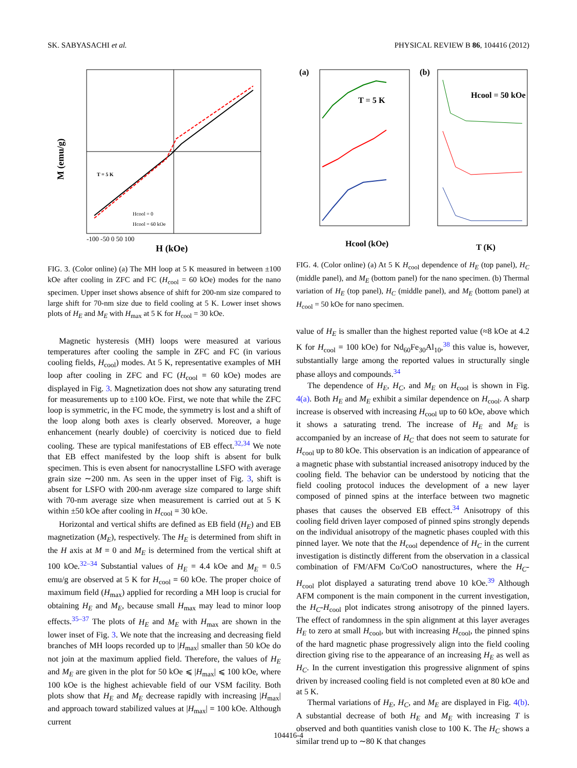SK. SABYASACHI et al. PHYSICAL REVIEW B 86, 104416 (2012)
M (emu/g)
H (kOe)
T = 5 K
Hcool = 0
Hcool = 60 kOe
-100 -50 0 50 100
FIG. 3. (Color online) (a) The MH loop at 5 K measured in between ±100 kOe after cooling in ZFC and FC (H<sub>cool</sub> = 60 kOe) modes for the nano specimen. Upper inset shows absence of shift for 200-nm size compared to large shift for 70-nm size due to field cooling at 5 K. Lower inset shows plots of H<sub>E</sub> and M<sub>E</sub> with H<sub>max</sub> at 5 K for H<sub>cool</sub> = 30 kOe.
Magnetic hysteresis (MH) loops were measured at various temperatures after cooling the sample in ZFC and FC (in various cooling fields, H<sub>cool</sub>) modes. At 5 K, representative examples of MH loop after cooling in ZFC and FC (H<sub>cool</sub> = 60 kOe) modes are displayed in Fig. 3. Magnetization does not show any saturating trend for measurements up to ±100 kOe. First, we note that while the ZFC loop is symmetric, in the FC mode, the symmetry is lost and a shift of the loop along both axes is clearly observed. Moreover, a huge enhancement (nearly double) of coercivity is noticed due to field cooling. These are typical manifestations of EB effect.<sup>32,34</sup> We note that EB effect manifested by the loop shift is absent for bulk specimen. This is even absent for nanocrystalline LSFO with average grain size ∼200 nm. As seen in the upper inset of Fig. 3, shift is absent for LSFO with 200-nm average size compared to large shift with 70-nm average size when measurement is carried out at 5 K within ±50 kOe after cooling in H<sub>cool</sub> = 30 kOe.
Horizontal and vertical shifts are defined as EB field (H<sub>E</sub>) and EB magnetization (M<sub>E</sub>), respectively. The H<sub>E</sub> is determined from shift in the H axis at M = 0 and M<sub>E</sub> is determined from the vertical shift at 100 kOe.<sup>32–34</sup> Substantial values of H<sub>E</sub> = 4.4 kOe and M<sub>E</sub> = 0.5 emu/g are observed at 5 K for H<sub>cool</sub> = 60 kOe. The proper choice of maximum field (H<sub>max</sub>) applied for recording a MH loop is crucial for obtaining H<sub>E</sub> and M<sub>E</sub>, because small H<sub>max</sub> may lead to minor loop effects.<sup>35–37</sup> The plots of H<sub>E</sub> and M<sub>E</sub> with H<sub>max</sub> are shown in the lower inset of Fig. 3. We note that the increasing and decreasing field branches of MH loops recorded up to |H<sub>max</sub>| smaller than 50 kOe do not join at the maximum applied field. Therefore, the values of H<sub>E</sub> and M<sub>E</sub> are given in the plot for 50 kOe ⩽ |H<sub>max</sub>| ⩽ 100 kOe, where 100 kOe is the highest achievable field of our VSM facility. Both plots show that H<sub>E</sub> and M<sub>E</sub> decrease rapidly with increasing |H<sub>max</sub>| and approach toward stabilized values at |H<sub>max</sub>| = 100 kOe. Although current
(a)
(b)
T = 5 K
Hcool = 50 kOe
Hcool (kOe)
T (K)
FIG. 4. (Color online) (a) At 5 K H<sub>cool</sub> dependence of H<sub>E</sub> (top panel), H<sub>C</sub> (middle panel), and M<sub>E</sub> (bottom panel) for the nano specimen. (b) Thermal variation of H<sub>E</sub> (top panel), H<sub>C</sub> (middle panel), and M<sub>E</sub> (bottom panel) at H<sub>cool</sub> = 50 kOe for nano specimen.
value of H<sub>E</sub> is smaller than the highest reported value (≈8 kOe at 4.2 K for H<sub>cool</sub> = 100 kOe) for Nd<sub>60</sub>Fe<sub>30</sub>Al<sub>10</sub>,<sup>38</sup> this value is, however, substantially large among the reported values in structurally single phase alloys and compounds.<sup>34</sup>
The dependence of H<sub>E</sub>, H<sub>C</sub>, and M<sub>E</sub> on H<sub>cool</sub> is shown in Fig. 4(a). Both H<sub>E</sub> and M<sub>E</sub> exhibit a similar dependence on H<sub>cool</sub>. A sharp increase is observed with increasing H<sub>cool</sub> up to 60 kOe, above which it shows a saturating trend. The increase of H<sub>E</sub> and M<sub>E</sub> is accompanied by an increase of H<sub>C</sub> that does not seem to saturate for H<sub>cool</sub> up to 80 kOe. This observation is an indication of appearance of a magnetic phase with substantial increased anisotropy induced by the cooling field. The behavior can be understood by noticing that the field cooling protocol induces the development of a new layer composed of pinned spins at the interface between two magnetic phases that causes the observed EB effect.<sup>34</sup> Anisotropy of this cooling field driven layer composed of pinned spins strongly depends on the individual anisotropy of the magnetic phases coupled with this pinned layer. We note that the H<sub>cool</sub> dependence of H<sub>C</sub> in the current investigation is distinctly different from the observation in a classical combination of FM/AFM Co/CoO nanostructures, where the H<sub>C</sub>-H<sub>cool</sub> plot displayed a saturating trend above 10 kOe.<sup>39</sup> Although AFM component is the main component in the current investigation, the H<sub>C</sub>-H<sub>cool</sub> plot indicates strong anisotropy of the pinned layers. The effect of randomness in the spin alignment at this layer averages H<sub>E</sub> to zero at small H<sub>cool</sub>, but with increasing H<sub>cool</sub>, the pinned spins of the hard magnetic phase progressively align into the field cooling direction giving rise to the appearance of an increasing H<sub>E</sub> as well as H<sub>C</sub>. In the current investigation this progressive alignment of spins driven by increased cooling field is not completed even at 80 kOe and at 5 K.
Thermal variations of H<sub>E</sub>, H<sub>C</sub>, and M<sub>E</sub> are displayed in Fig. 4(b). A substantial decrease of both H<sub>E</sub> and M<sub>E</sub> with increasing T is observed and both quantities vanish close to 100 K. The H<sub>C</sub> shows a similar trend up to ∼80 K that changes
104416-4